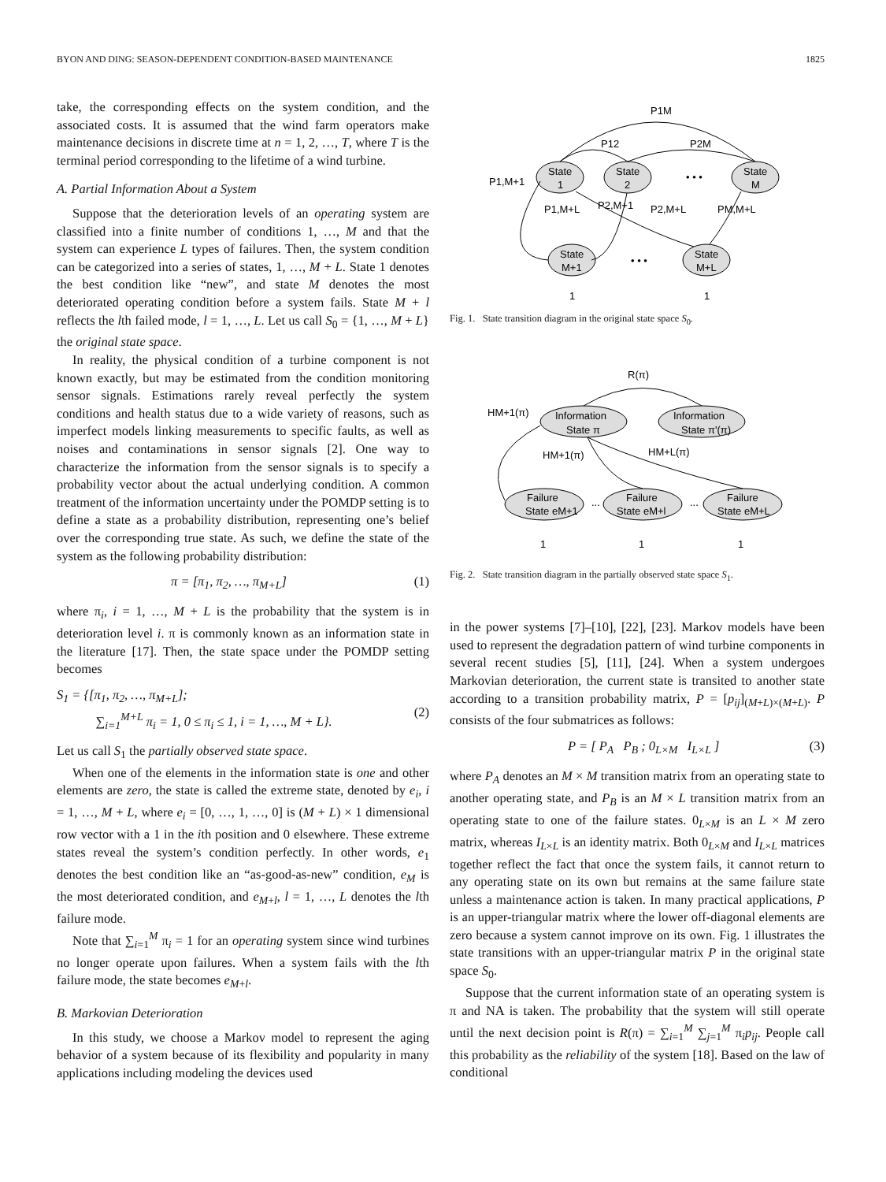BYON AND DING: SEASON-DEPENDENT CONDITION-BASED MAINTENANCE 1825
take, the corresponding effects on the system condition, and the associated costs. It is assumed that the wind farm operators make maintenance decisions in discrete time at n = 1, 2, …, T, where T is the terminal period corresponding to the lifetime of a wind turbine.
A. Partial Information About a System
Suppose that the deterioration levels of an operating system are classified into a finite number of conditions 1, …, M and that the system can experience L types of failures. Then, the system condition can be categorized into a series of states, 1, …, M + L. State 1 denotes the best condition like “new”, and state M denotes the most deteriorated operating condition before a system fails. State M + l reflects the lth failed mode, l = 1, …, L. Let us call S<sub>0</sub> = {1, …, M + L} the original state space.
In reality, the physical condition of a turbine component is not known exactly, but may be estimated from the condition monitoring sensor signals. Estimations rarely reveal perfectly the system conditions and health status due to a wide variety of reasons, such as imperfect models linking measurements to specific faults, as well as noises and contaminations in sensor signals [2]. One way to characterize the information from the sensor signals is to specify a probability vector about the actual underlying condition. A common treatment of the information uncertainty under the POMDP setting is to define a state as a probability distribution, representing one’s belief over the corresponding true state. As such, we define the state of the system as the following probability distribution:
π = [π<sub>1</sub>, π<sub>2</sub>, …, π<sub>M+L</sub>] (1)
where π<sub>i</sub>, i = 1, …, M + L is the probability that the system is in deterioration level i. π is commonly known as an information state in the literature [17]. Then, the state space under the POMDP setting becomes
S<sub>1</sub> = {[π<sub>1</sub>, π<sub>2</sub>, …, π<sub>M+L</sub>];
∑<sub>i=1</sub><sup>M+L</sup> π<sub>i</sub> = 1, 0 ≤ π<sub>i</sub> ≤ 1, i = 1, …, M + L}.
(2)
Let us call S<sub>1</sub> the partially observed state space.
When one of the elements in the information state is one and other elements are zero, the state is called the extreme state, denoted by e<sub>i</sub>, i = 1, …, M + L, where e<sub>i</sub> = [0, …, 1, …, 0] is (M + L) × 1 dimensional row vector with a 1 in the ith position and 0 elsewhere. These extreme states reveal the system’s condition perfectly. In other words, e<sub>1</sub> denotes the best condition like an “as-good-as-new” condition, e<sub>M</sub> is the most deteriorated condition, and e<sub>M+l</sub>, l = 1, …, L denotes the lth failure mode.
Note that ∑<sub>i=1</sub><sup>M</sup> π<sub>i</sub> = 1 for an operating system since wind turbines no longer operate upon failures. When a system fails with the lth failure mode, the state becomes e<sub>M+l</sub>.
B. Markovian Deterioration
In this study, we choose a Markov model to represent the aging behavior of a system because of its flexibility and popularity in many applications including modeling the devices used
P1M
P12
P2M
P1,M+1
State
1
State
2
State
M
• • •
P1,M+L
P2,M+1
P2,M+L
PM,M+L
State
M+1
• • •
State
M+L
1
1
Fig. 1. State transition diagram in the original state space S<sub>0</sub>.
R(π)
HM+1(π)
Information
State π
Information
State π'(π)
HM+1(π)
HM+L(π)
Failure
State eM+1
Failure
State eM+l
Failure
State eM+L
...
...
1
1
1
Fig. 2. State transition diagram in the partially observed state space S<sub>1</sub>.
in the power systems [7]–[10], [22], [23]. Markov models have been used to represent the degradation pattern of wind turbine components in several recent studies [5], [11], [24]. When a system undergoes Markovian deterioration, the current state is transited to another state according to a transition probability matrix, P = [p<sub>ij</sub>]<sub>(M+L)×(M+L)</sub>. P consists of the four submatrices as follows:
P = [ P<sub>A</sub> P<sub>B</sub> ; 0<sub>L×M</sub> I<sub>L×L</sub> ] (3)
where P<sub>A</sub> denotes an M × M transition matrix from an operating state to another operating state, and P<sub>B</sub> is an M × L transition matrix from an operating state to one of the failure states. 0<sub>L×M</sub> is an L × M zero matrix, whereas I<sub>L×L</sub> is an identity matrix. Both 0<sub>L×M</sub> and I<sub>L×L</sub> matrices together reflect the fact that once the system fails, it cannot return to any operating state on its own but remains at the same failure state unless a maintenance action is taken. In many practical applications, P is an upper-triangular matrix where the lower off-diagonal elements are zero because a system cannot improve on its own. Fig. 1 illustrates the state transitions with an upper-triangular matrix P in the original state space S<sub>0</sub>.
Suppose that the current information state of an operating system is π and NA is taken. The probability that the system will still operate until the next decision point is R(π) = ∑<sub>i=1</sub><sup>M</sup> ∑<sub>j=1</sub><sup>M</sup> π<sub>i</sub>p<sub>ij</sub>. People call this probability as the reliability of the system [18]. Based on the law of conditional